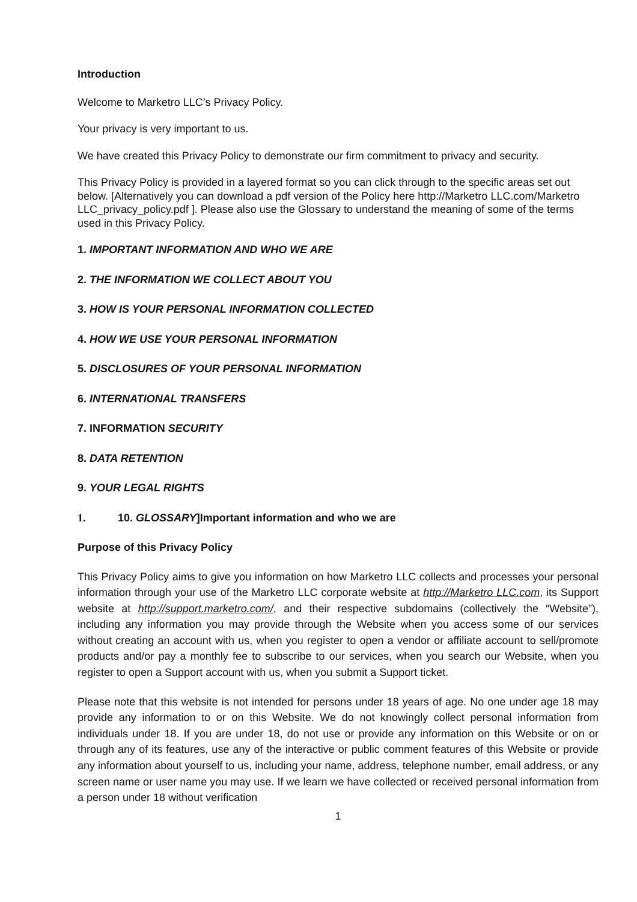Introduction
Welcome to Marketro LLC’s Privacy Policy.
Your privacy is very important to us.
We have created this Privacy Policy to demonstrate our firm commitment to privacy and security.
This Privacy Policy is provided in a layered format so you can click through to the specific areas set out below. [Alternatively you can download a pdf version of the Policy here http://Marketro LLC.com/Marketro LLC_privacy_policy.pdf ]. Please also use the Glossary to understand the meaning of some of the terms used in this Privacy Policy.
1. IMPORTANT INFORMATION AND WHO WE ARE
2. THE INFORMATION WE COLLECT ABOUT YOU
3. HOW IS YOUR PERSONAL INFORMATION COLLECTED
4. HOW WE USE YOUR PERSONAL INFORMATION
5. DISCLOSURES OF YOUR PERSONAL INFORMATION
6. INTERNATIONAL TRANSFERS
7. INFORMATION SECURITY
8. DATA RETENTION
9. YOUR LEGAL RIGHTS
1. 10. GLOSSARY]Important information and who we are
Purpose of this Privacy Policy
This Privacy Policy aims to give you information on how Marketro LLC collects and processes your personal information through your use of the Marketro LLC corporate website at http://Marketro LLC.com, its Support website at http://support.marketro.com/, and their respective subdomains (collectively the “Website”), including any information you may provide through the Website when you access some of our services without creating an account with us, when you register to open a vendor or affiliate account to sell/promote products and/or pay a monthly fee to subscribe to our services, when you search our Website, when you register to open a Support account with us, when you submit a Support ticket.
Please note that this website is not intended for persons under 18 years of age. No one under age 18 may provide any information to or on this Website. We do not knowingly collect personal information from individuals under 18. If you are under 18, do not use or provide any information on this Website or on or through any of its features, use any of the interactive or public comment features of this Website or provide any information about yourself to us, including your name, address, telephone number, email address, or any screen name or user name you may use. If we learn we have collected or received personal information from a person under 18 without verification
1